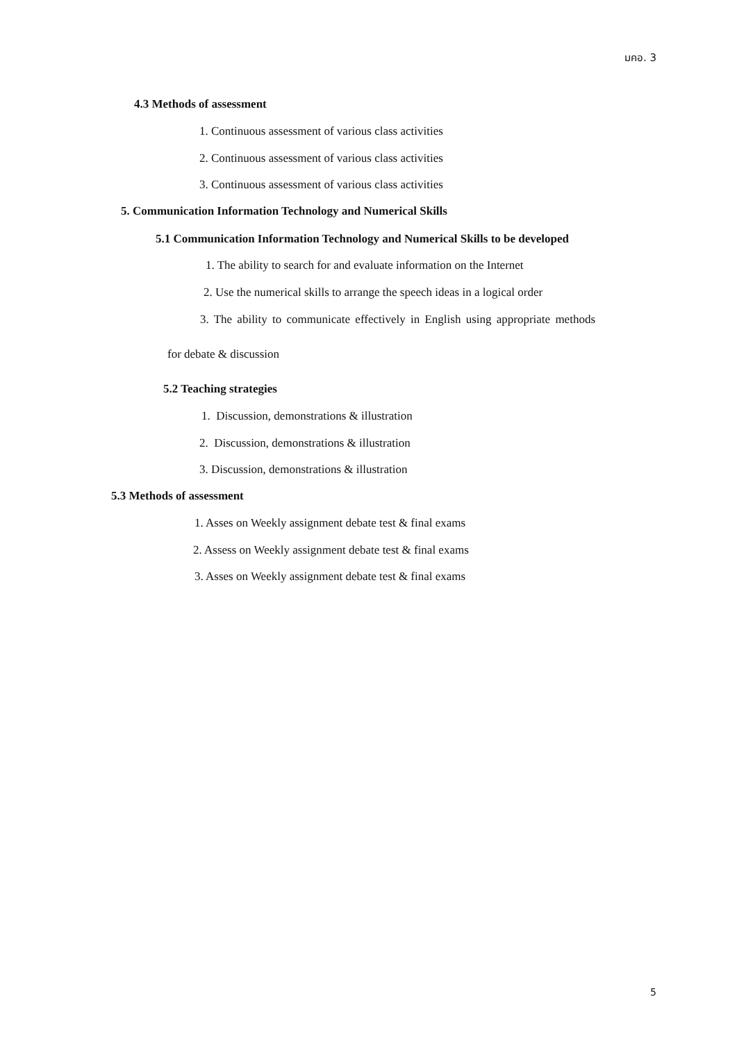มคอ. 3
4.3 Methods of assessment
1. Continuous assessment of various class activities
2. Continuous assessment of various class activities
3. Continuous assessment of various class activities
5. Communication Information Technology and Numerical Skills
5.1 Communication Information Technology and Numerical Skills to be developed
1. The ability to search for and evaluate information on the Internet
2. Use the numerical skills to arrange the speech ideas in a logical order
3. The ability to communicate effectively in English using appropriate methods
for debate & discussion
5.2 Teaching strategies
1. Discussion, demonstrations & illustration
2. Discussion, demonstrations & illustration
3. Discussion, demonstrations & illustration
5.3 Methods of assessment
1. Asses on Weekly assignment debate test & final exams
2. Assess on Weekly assignment debate test & final exams
3. Asses on Weekly assignment debate test & final exams
5